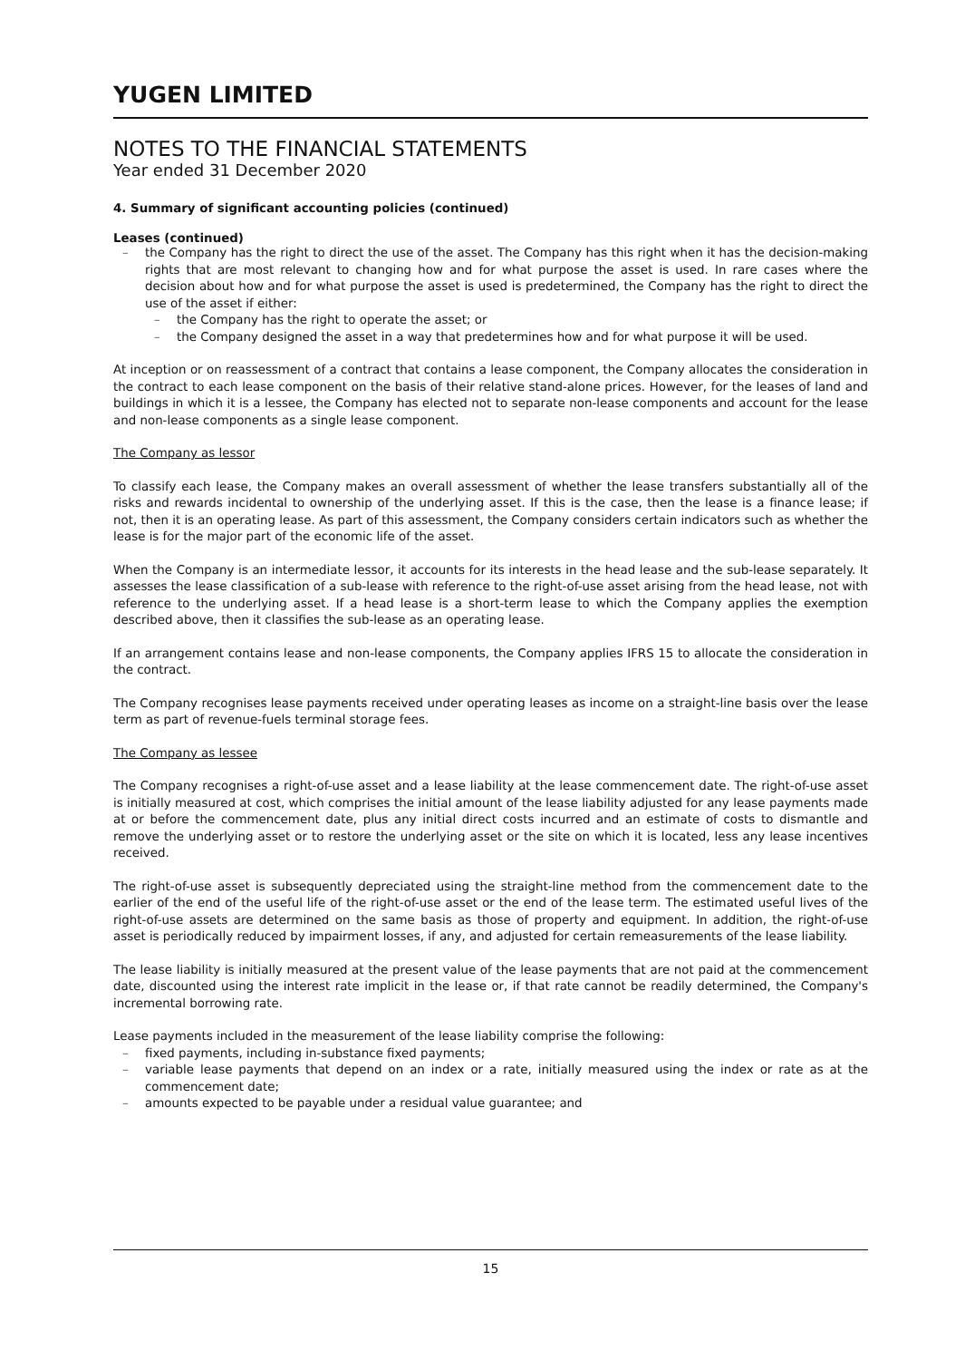YUGEN LIMITED
NOTES TO THE FINANCIAL STATEMENTS
Year ended 31 December 2020
4. Summary of significant accounting policies (continued)
Leases (continued)
– the Company has the right to direct the use of the asset. The Company has this right when it has the decision-making rights that are most relevant to changing how and for what purpose the asset is used. In rare cases where the decision about how and for what purpose the asset is used is predetermined, the Company has the right to direct the use of the asset if either:
– the Company has the right to operate the asset; or
– the Company designed the asset in a way that predetermines how and for what purpose it will be used.
At inception or on reassessment of a contract that contains a lease component, the Company allocates the consideration in the contract to each lease component on the basis of their relative stand-alone prices. However, for the leases of land and buildings in which it is a lessee, the Company has elected not to separate non-lease components and account for the lease and non-lease components as a single lease component.
The Company as lessor
To classify each lease, the Company makes an overall assessment of whether the lease transfers substantially all of the risks and rewards incidental to ownership of the underlying asset. If this is the case, then the lease is a finance lease; if not, then it is an operating lease. As part of this assessment, the Company considers certain indicators such as whether the lease is for the major part of the economic life of the asset.
When the Company is an intermediate lessor, it accounts for its interests in the head lease and the sub-lease separately. It assesses the lease classification of a sub-lease with reference to the right-of-use asset arising from the head lease, not with reference to the underlying asset. If a head lease is a short-term lease to which the Company applies the exemption described above, then it classifies the sub-lease as an operating lease.
If an arrangement contains lease and non-lease components, the Company applies IFRS 15 to allocate the consideration in the contract.
The Company recognises lease payments received under operating leases as income on a straight-line basis over the lease term as part of revenue-fuels terminal storage fees.
The Company as lessee
The Company recognises a right-of-use asset and a lease liability at the lease commencement date. The right-of-use asset is initially measured at cost, which comprises the initial amount of the lease liability adjusted for any lease payments made at or before the commencement date, plus any initial direct costs incurred and an estimate of costs to dismantle and remove the underlying asset or to restore the underlying asset or the site on which it is located, less any lease incentives received.
The right-of-use asset is subsequently depreciated using the straight-line method from the commencement date to the earlier of the end of the useful life of the right-of-use asset or the end of the lease term. The estimated useful lives of the right-of-use assets are determined on the same basis as those of property and equipment. In addition, the right-of-use asset is periodically reduced by impairment losses, if any, and adjusted for certain remeasurements of the lease liability.
The lease liability is initially measured at the present value of the lease payments that are not paid at the commencement date, discounted using the interest rate implicit in the lease or, if that rate cannot be readily determined, the Company's incremental borrowing rate.
Lease payments included in the measurement of the lease liability comprise the following:
– fixed payments, including in-substance fixed payments;
– variable lease payments that depend on an index or a rate, initially measured using the index or rate as at the commencement date;
– amounts expected to be payable under a residual value guarantee; and
15